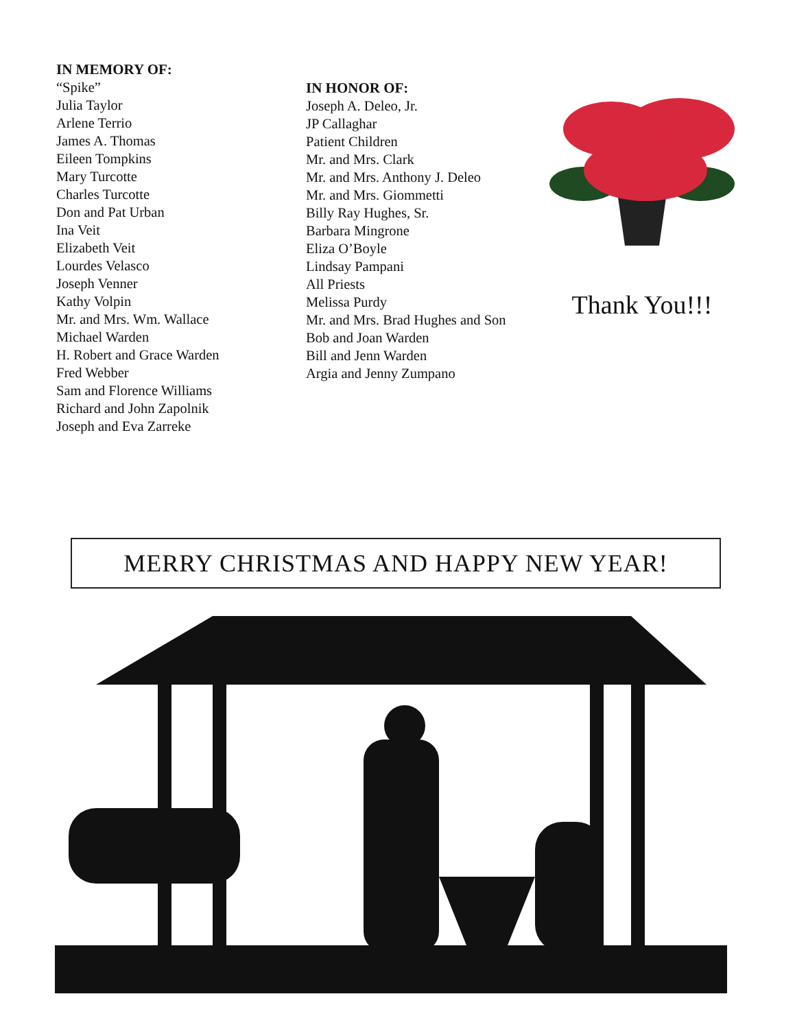IN MEMORY OF:
“Spike”
Julia Taylor
Arlene Terrio
James A. Thomas
Eileen Tompkins
Mary Turcotte
Charles Turcotte
Don and Pat Urban
Ina Veit
Elizabeth Veit
Lourdes Velasco
Joseph Venner
Kathy Volpin
Mr. and Mrs. Wm. Wallace
Michael Warden
H. Robert and Grace Warden
Fred Webber
Sam and Florence Williams
Richard and John Zapolnik
Joseph and Eva Zarreke
IN HONOR OF:
Joseph A. Deleo, Jr.
JP Callaghar
Patient Children
Mr. and Mrs. Clark
Mr. and Mrs. Anthony J. Deleo
Mr. and Mrs. Giommetti
Billy Ray Hughes, Sr.
Barbara Mingrone
Eliza O’Boyle
Lindsay Pampani
All Priests
Melissa Purdy
Mr. and Mrs. Brad Hughes and Son
Bob and Joan Warden
Bill and Jenn Warden
Argia and Jenny Zumpano
Thank You!!!
MERRY CHRISTMAS AND HAPPY NEW YEAR!